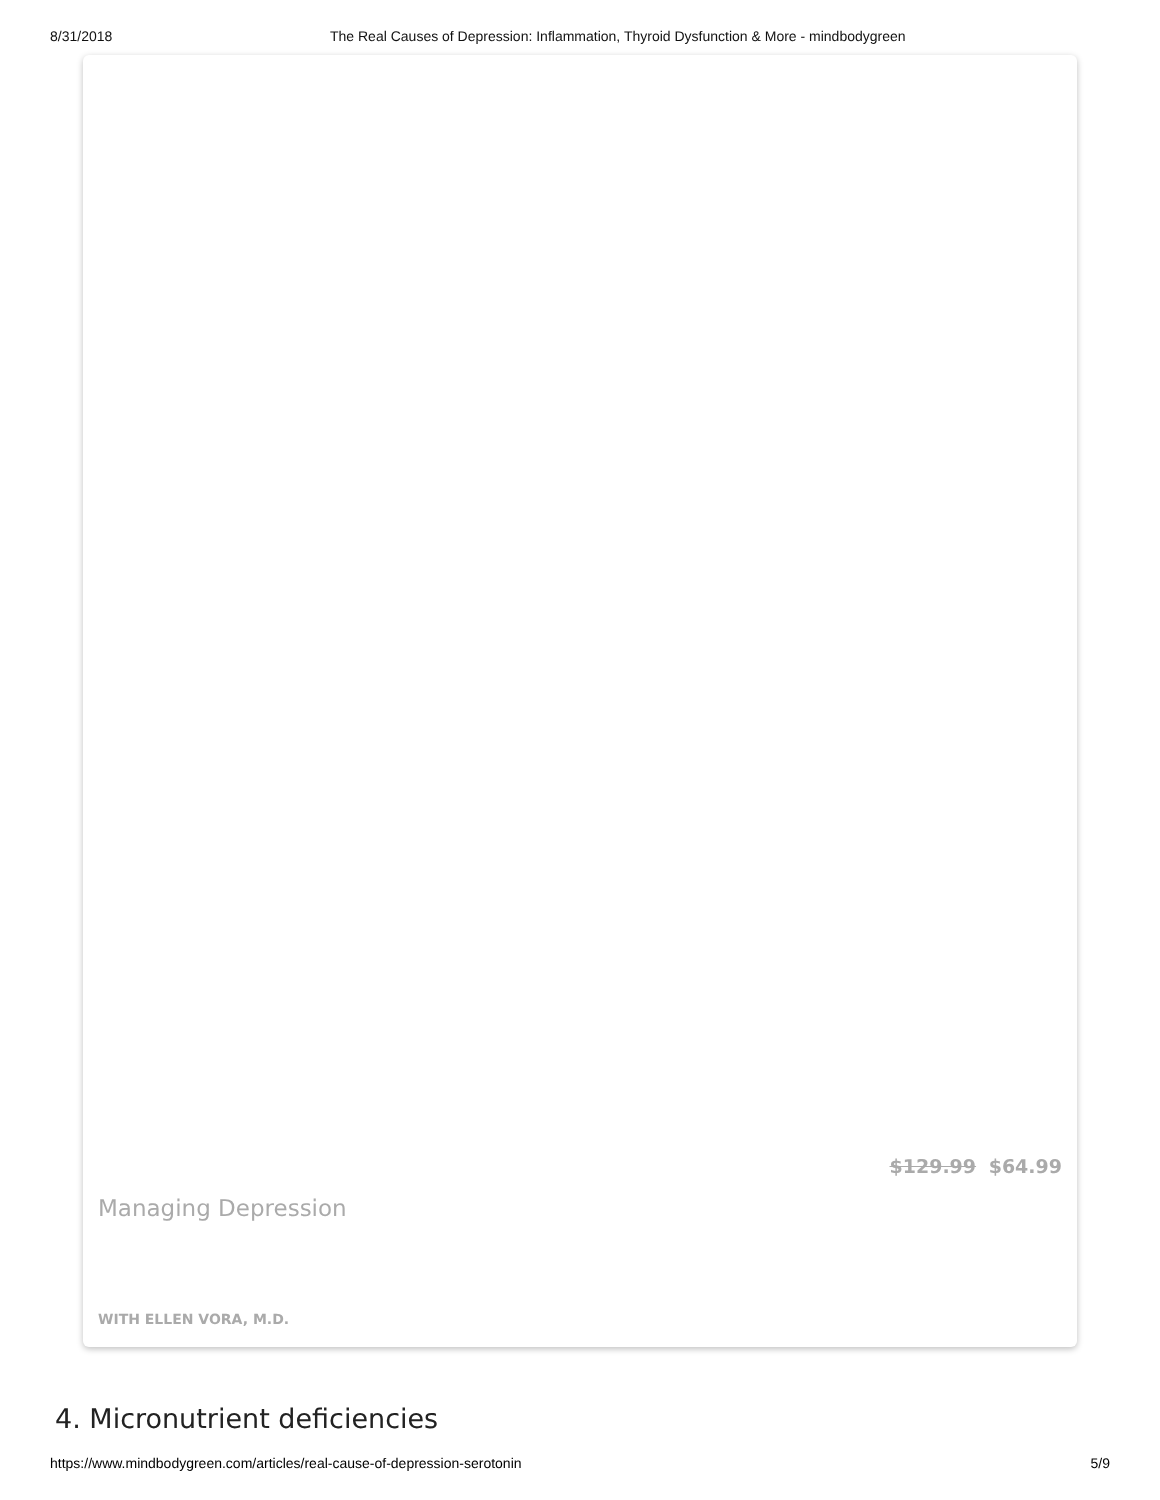8/31/2018 The Real Causes of Depression: Inflammation, Thyroid Dysfunction & More - mindbodygreen
$129.99 $64.99
Managing Depression
WITH ELLEN VORA, M.D.
4. Micronutrient deficiencies
https://www.mindbodygreen.com/articles/real-cause-of-depression-serotonin 5/9